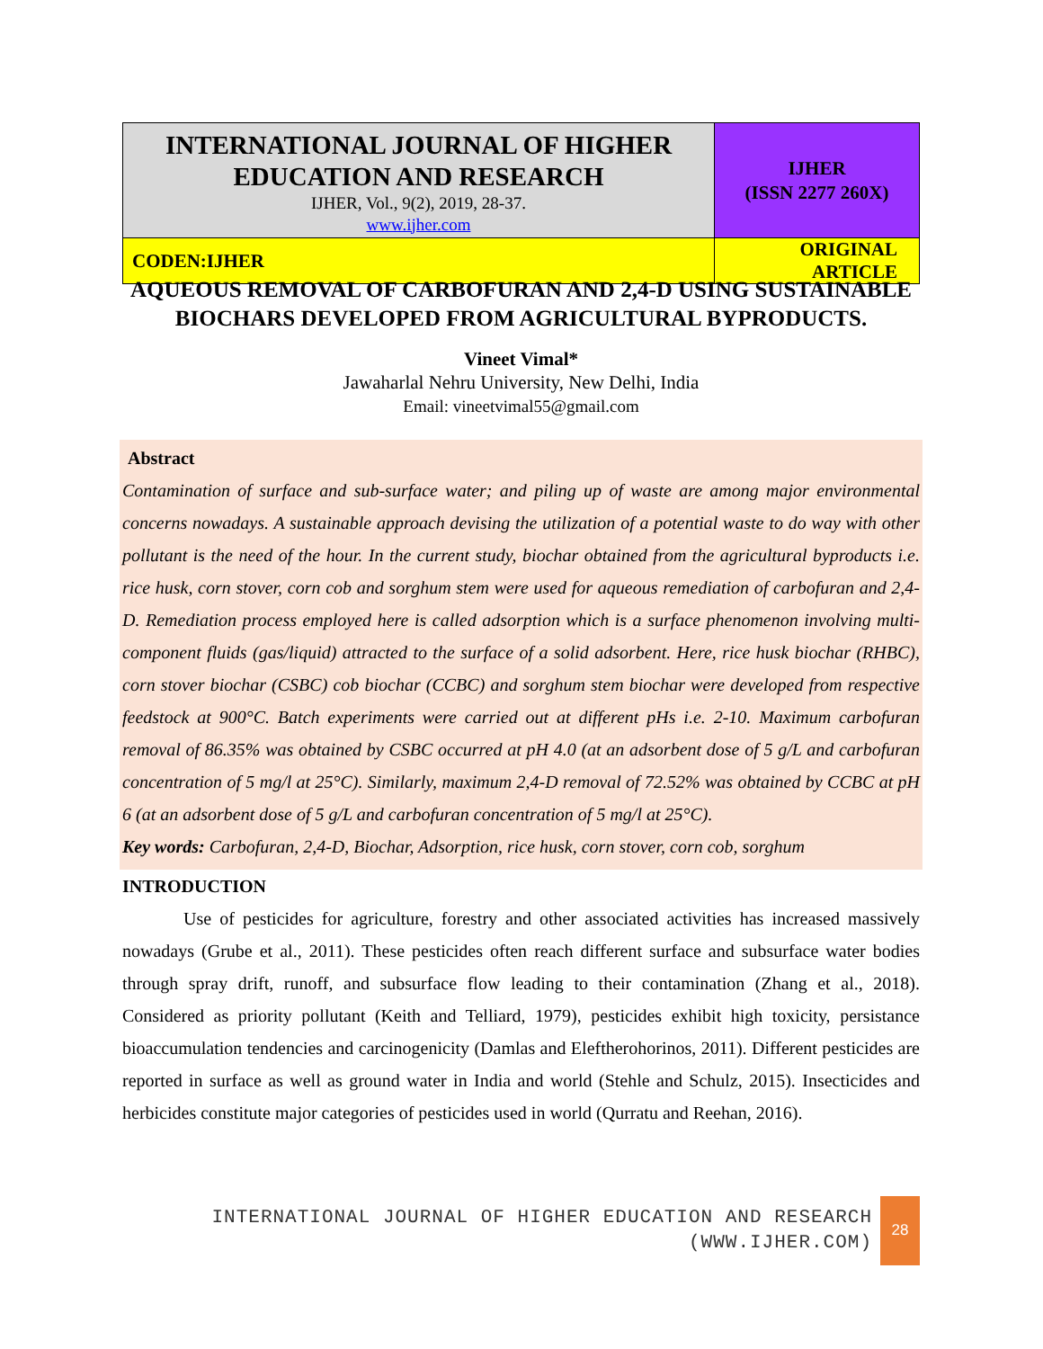| INTERNATIONAL JOURNAL OF HIGHER EDUCATION AND RESEARCH IJHER, Vol., 9(2), 2019, 28-37. www.ijher.com | IJHER (ISSN 2277 260X) |
| CODEN:IJHER | ORIGINAL ARTICLE |
AQUEOUS REMOVAL OF CARBOFURAN AND 2,4-D USING SUSTAINABLE BIOCHARS DEVELOPED FROM AGRICULTURAL BYPRODUCTS.
Vineet Vimal*
Jawaharlal Nehru University, New Delhi, India
Email: vineetvimal55@gmail.com
Abstract
Contamination of surface and sub-surface water; and piling up of waste are among major environmental concerns nowadays. A sustainable approach devising the utilization of a potential waste to do way with other pollutant is the need of the hour. In the current study, biochar obtained from the agricultural byproducts i.e. rice husk, corn stover, corn cob and sorghum stem were used for aqueous remediation of carbofuran and 2,4-D. Remediation process employed here is called adsorption which is a surface phenomenon involving multi-component fluids (gas/liquid) attracted to the surface of a solid adsorbent. Here, rice husk biochar (RHBC), corn stover biochar (CSBC) cob biochar (CCBC) and sorghum stem biochar were developed from respective feedstock at 900°C. Batch experiments were carried out at different pHs i.e. 2-10. Maximum carbofuran removal of 86.35% was obtained by CSBC occurred at pH 4.0 (at an adsorbent dose of 5 g/L and carbofuran concentration of 5 mg/l at 25°C). Similarly, maximum 2,4-D removal of 72.52% was obtained by CCBC at pH 6 (at an adsorbent dose of 5 g/L and carbofuran concentration of 5 mg/l at 25°C).
Key words: Carbofuran, 2,4-D, Biochar, Adsorption, rice husk, corn stover, corn cob, sorghum
INTRODUCTION
Use of pesticides for agriculture, forestry and other associated activities has increased massively nowadays (Grube et al., 2011). These pesticides often reach different surface and subsurface water bodies through spray drift, runoff, and subsurface flow leading to their contamination (Zhang et al., 2018). Considered as priority pollutant (Keith and Telliard, 1979), pesticides exhibit high toxicity, persistance bioaccumulation tendencies and carcinogenicity (Damlas and Eleftherohorinos, 2011). Different pesticides are reported in surface as well as ground water in India and world (Stehle and Schulz, 2015). Insecticides and herbicides constitute major categories of pesticides used in world (Qurratu and Reehan, 2016).
INTERNATIONAL JOURNAL OF HIGHER EDUCATION AND RESEARCH
(WWW.IJHER.COM)
28